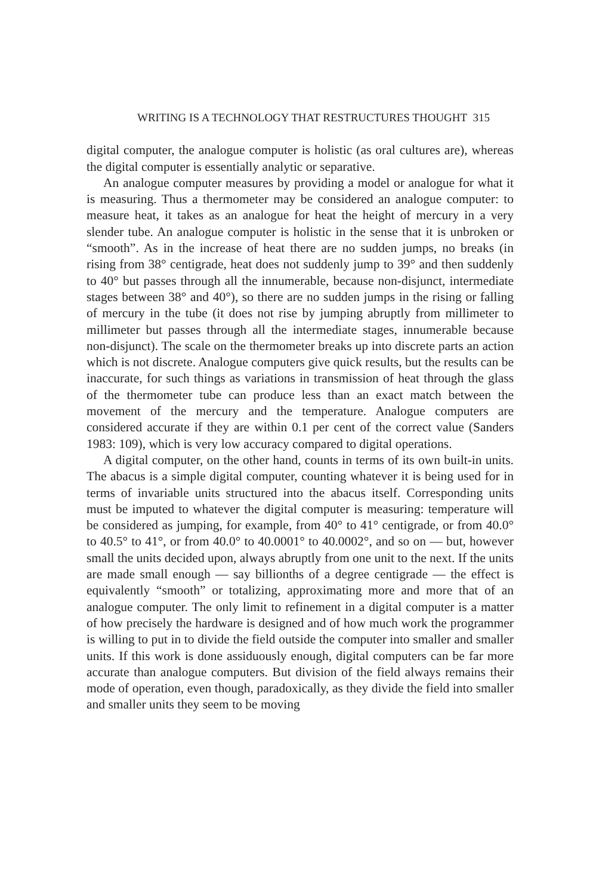WRITING IS A TECHNOLOGY THAT RESTRUCTURES THOUGHT 315
digital computer, the analogue computer is holistic (as oral cultures are), whereas the digital computer is essentially analytic or separative.
An analogue computer measures by providing a model or analogue for what it is measuring. Thus a thermometer may be considered an analogue computer: to measure heat, it takes as an analogue for heat the height of mercury in a very slender tube. An analogue computer is holistic in the sense that it is unbroken or “smooth”. As in the increase of heat there are no sudden jumps, no breaks (in rising from 38° centigrade, heat does not suddenly jump to 39° and then suddenly to 40° but passes through all the innumerable, because non-disjunct, intermediate stages between 38° and 40°), so there are no sudden jumps in the rising or falling of mercury in the tube (it does not rise by jumping abruptly from millimeter to millimeter but passes through all the intermediate stages, innumerable because non-disjunct). The scale on the thermometer breaks up into discrete parts an action which is not discrete. Analogue computers give quick results, but the results can be inaccurate, for such things as variations in transmission of heat through the glass of the thermometer tube can produce less than an exact match between the movement of the mercury and the temperature. Analogue computers are considered accurate if they are within 0.1 per cent of the correct value (Sanders 1983: 109), which is very low accuracy compared to digital operations.
A digital computer, on the other hand, counts in terms of its own built-in units. The abacus is a simple digital computer, counting whatever it is being used for in terms of invariable units structured into the abacus itself. Corresponding units must be imputed to whatever the digital computer is measuring: temperature will be considered as jumping, for example, from 40° to 41° centigrade, or from 40.0° to 40.5° to 41°, or from 40.0° to 40.0001° to 40.0002°, and so on — but, however small the units decided upon, always abruptly from one unit to the next. If the units are made small enough — say billionths of a degree centigrade — the effect is equivalently “smooth” or totalizing, approximating more and more that of an analogue computer. The only limit to refinement in a digital computer is a matter of how precisely the hardware is designed and of how much work the programmer is willing to put in to divide the field outside the computer into smaller and smaller units. If this work is done assiduously enough, digital computers can be far more accurate than analogue computers. But division of the field always remains their mode of operation, even though, paradoxically, as they divide the field into smaller and smaller units they seem to be moving